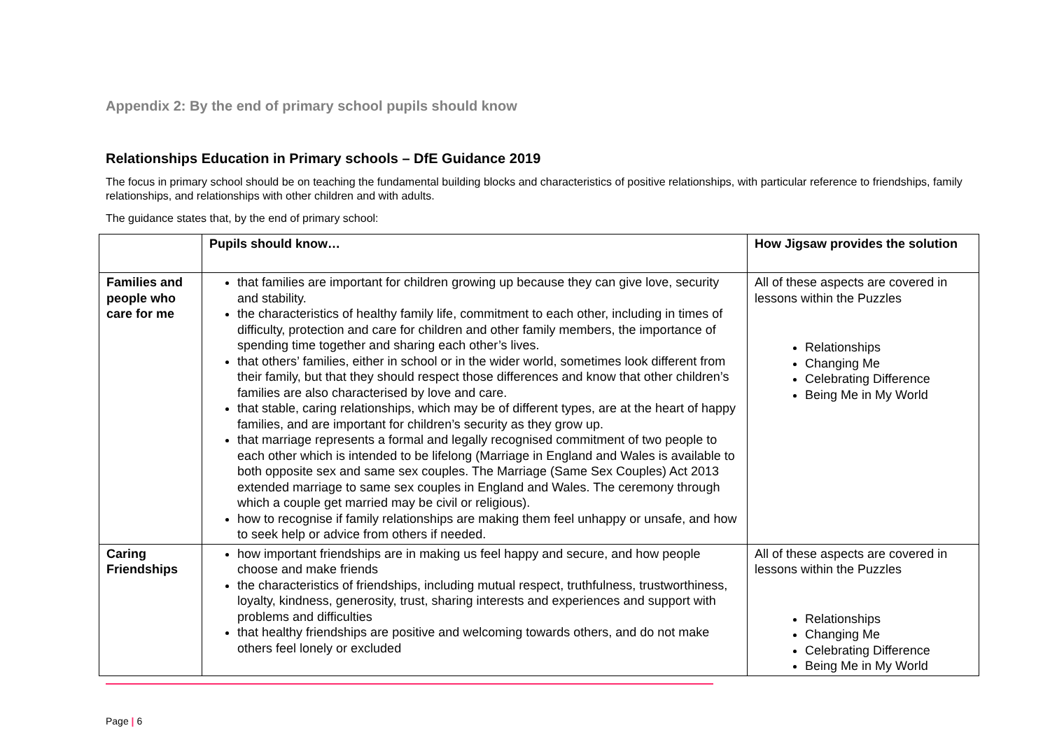Appendix 2: By the end of primary school pupils should know
Relationships Education in Primary schools – DfE Guidance 2019
The focus in primary school should be on teaching the fundamental building blocks and characteristics of positive relationships, with particular reference to friendships, family relationships, and relationships with other children and with adults.
The guidance states that, by the end of primary school:
| | Pupils should know… | How Jigsaw provides the solution |
| --- | --- | --- |
| Families and people who care for me | that families are important for children growing up because they can give love, security and stability. the characteristics of healthy family life, commitment to each other, including in times of difficulty, protection and care for children and other family members, the importance of spending time together and sharing each other’s lives. that others’ families, either in school or in the wider world, sometimes look different from their family, but that they should respect those differences and know that other children’s families are also characterised by love and care. that stable, caring relationships, which may be of different types, are at the heart of happy families, and are important for children’s security as they grow up. that marriage represents a formal and legally recognised commitment of two people to each other which is intended to be lifelong (Marriage in England and Wales is available to both opposite sex and same sex couples. The Marriage (Same Sex Couples) Act 2013 extended marriage to same sex couples in England and Wales. The ceremony through which a couple get married may be civil or religious). how to recognise if family relationships are making them feel unhappy or unsafe, and how to seek help or advice from others if needed. | All of these aspects are covered in lessons within the Puzzles Relationships Changing Me Celebrating Difference Being Me in My World |
| Caring Friendships | how important friendships are in making us feel happy and secure, and how people choose and make friends the characteristics of friendships, including mutual respect, truthfulness, trustworthiness, loyalty, kindness, generosity, trust, sharing interests and experiences and support with problems and difficulties that healthy friendships are positive and welcoming towards others, and do not make others feel lonely or excluded | All of these aspects are covered in lessons within the Puzzles Relationships Changing Me Celebrating Difference Being Me in My World |
Page | 6